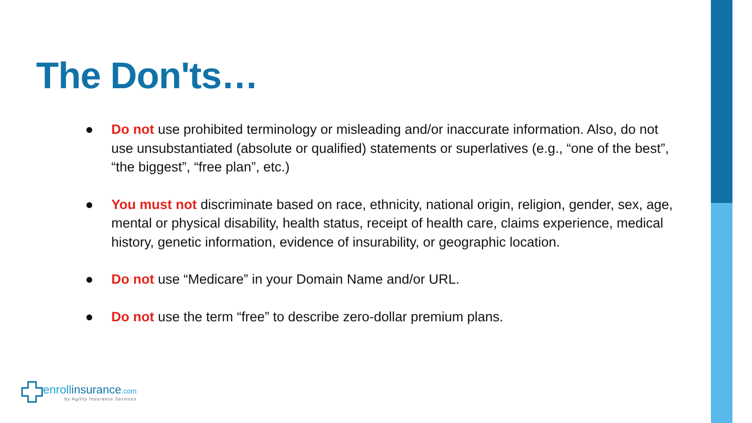The Don'ts…
● Do not use prohibited terminology or misleading and/or inaccurate information. Also, do not use unsubstantiated (absolute or qualified) statements or superlatives (e.g., “one of the best”, “the biggest”, “free plan”, etc.)
● You must not discriminate based on race, ethnicity, national origin, religion, gender, sex, age, mental or physical disability, health status, receipt of health care, claims experience, medical history, genetic information, evidence of insurability, or geographic location.
● Do not use “Medicare” in your Domain Name and/or URL.
● Do not use the term “free” to describe zero-dollar premium plans.
enrollinsurance.com
by Agility Insurance Services